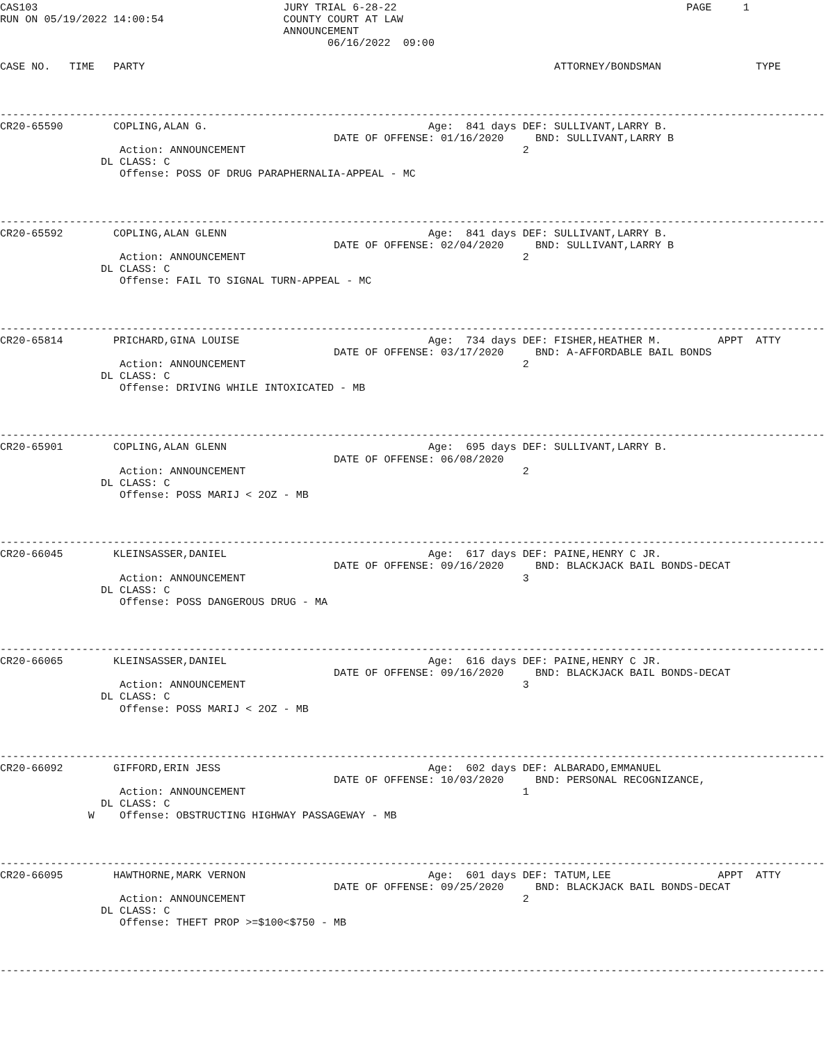CAS103                                       JURY TRIAL 6-28-22                                              PAGE     1
RUN ON 05/19/2022 14:00:54                   COUNTY COURT AT LAW
                                             ANNOUNCEMENT
                                                    06/16/2022  09:00

CASE NO.   TIME   PARTY                                                                 ATTORNEY/BONDSMAN               TYPE



-----------------------------------------------------------------------------------------------------------------------------------
CR20-65590        COPLING,ALAN G.                                   Age:  841 days DEF: SULLIVANT,LARRY B.
                                                     DATE OF OFFENSE: 01/16/2020     BND: SULLIVANT,LARRY B
                   Action: ANNOUNCEMENT                                            2
                DL CLASS: C
                   Offense: POSS OF DRUG PARAPHERNALIA-APPEAL - MC



-----------------------------------------------------------------------------------------------------------------------------------
CR20-65592        COPLING,ALAN GLENN                                Age:  841 days DEF: SULLIVANT,LARRY B.
                                                     DATE OF OFFENSE: 02/04/2020     BND: SULLIVANT,LARRY B
                   Action: ANNOUNCEMENT                                            2
                DL CLASS: C
                   Offense: FAIL TO SIGNAL TURN-APPEAL - MC



-----------------------------------------------------------------------------------------------------------------------------------
CR20-65814        PRICHARD,GINA LOUISE                              Age:  734 days DEF: FISHER,HEATHER M.         APPT  ATTY
                                                     DATE OF OFFENSE: 03/17/2020     BND: A-AFFORDABLE BAIL BONDS
                   Action: ANNOUNCEMENT                                            2
                DL CLASS: C
                   Offense: DRIVING WHILE INTOXICATED - MB



-----------------------------------------------------------------------------------------------------------------------------------
CR20-65901        COPLING,ALAN GLENN                                Age:  695 days DEF: SULLIVANT,LARRY B.
                                                     DATE OF OFFENSE: 06/08/2020
                   Action: ANNOUNCEMENT                                            2
                DL CLASS: C
                   Offense: POSS MARIJ < 2OZ - MB



-----------------------------------------------------------------------------------------------------------------------------------
CR20-66045        KLEINSASSER,DANIEL                                Age:  617 days DEF: PAINE,HENRY C JR.
                                                     DATE OF OFFENSE: 09/16/2020     BND: BLACKJACK BAIL BONDS-DECAT
                   Action: ANNOUNCEMENT                                            3
                DL CLASS: C
                   Offense: POSS DANGEROUS DRUG - MA



-----------------------------------------------------------------------------------------------------------------------------------
CR20-66065        KLEINSASSER,DANIEL                                Age:  616 days DEF: PAINE,HENRY C JR.
                                                     DATE OF OFFENSE: 09/16/2020     BND: BLACKJACK BAIL BONDS-DECAT
                   Action: ANNOUNCEMENT                                            3
                DL CLASS: C
                   Offense: POSS MARIJ < 2OZ - MB



-----------------------------------------------------------------------------------------------------------------------------------
CR20-66092        GIFFORD,ERIN JESS                                 Age:  602 days DEF: ALBARADO,EMMANUEL
                                                     DATE OF OFFENSE: 10/03/2020     BND: PERSONAL RECOGNIZANCE,
                   Action: ANNOUNCEMENT                                            1
                DL CLASS: C
              W    Offense: OBSTRUCTING HIGHWAY PASSAGEWAY - MB



-----------------------------------------------------------------------------------------------------------------------------------
CR20-66095        HAWTHORNE,MARK VERNON                             Age:  601 days DEF: TATUM,LEE                 APPT  ATTY
                                                     DATE OF OFFENSE: 09/25/2020     BND: BLACKJACK BAIL BONDS-DECAT
                   Action: ANNOUNCEMENT                                            2
                DL CLASS: C
                   Offense: THEFT PROP >=$100<$750 - MB



-----------------------------------------------------------------------------------------------------------------------------------